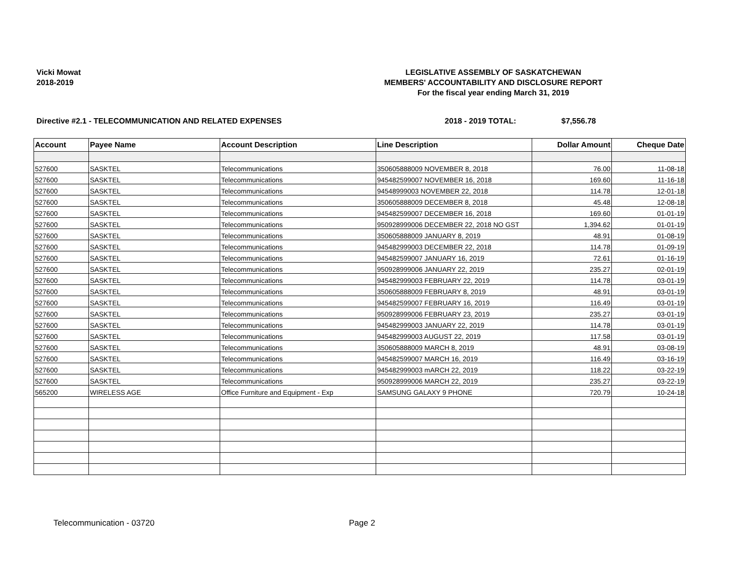Vicki Mowat
2018-2019
LEGISLATIVE ASSEMBLY OF SASKATCHEWAN
MEMBERS' ACCOUNTABILITY AND DISCLOSURE REPORT
For the fiscal year ending March 31, 2019
Directive #2.1 - TELECOMMUNICATION AND RELATED EXPENSES 2018 - 2019 TOTAL: $7,556.78
| Account | Payee Name | Account Description | Line Description | Dollar Amount | Cheque Date |
| --- | --- | --- | --- | --- | --- |
| 527600 | SASKTEL | Telecommunications | 350605888009 NOVEMBER 8, 2018 | 76.00 | 11-08-18 |
| 527600 | SASKTEL | Telecommunications | 945482599007 NOVEMBER 16, 2018 | 169.60 | 11-16-18 |
| 527600 | SASKTEL | Telecommunications | 94548999003 NOVEMBER 22, 2018 | 114.78 | 12-01-18 |
| 527600 | SASKTEL | Telecommunications | 350605888009 DECEMBER 8, 2018 | 45.48 | 12-08-18 |
| 527600 | SASKTEL | Telecommunications | 945482599007 DECEMBER 16, 2018 | 169.60 | 01-01-19 |
| 527600 | SASKTEL | Telecommunications | 950928999006 DECEMBER 22, 2018 NO GST | 1,394.62 | 01-01-19 |
| 527600 | SASKTEL | Telecommunications | 350605888009 JANUARY 8, 2019 | 48.91 | 01-08-19 |
| 527600 | SASKTEL | Telecommunications | 945482999003 DECEMBER 22, 2018 | 114.78 | 01-09-19 |
| 527600 | SASKTEL | Telecommunications | 945482599007 JANUARY 16, 2019 | 72.61 | 01-16-19 |
| 527600 | SASKTEL | Telecommunications | 950928999006 JANUARY 22, 2019 | 235.27 | 02-01-19 |
| 527600 | SASKTEL | Telecommunications | 945482999003 FEBRUARY 22, 2019 | 114.78 | 03-01-19 |
| 527600 | SASKTEL | Telecommunications | 350605888009 FEBRUARY 8, 2019 | 48.91 | 03-01-19 |
| 527600 | SASKTEL | Telecommunications | 945482599007 FEBRUARY 16, 2019 | 116.49 | 03-01-19 |
| 527600 | SASKTEL | Telecommunications | 950928999006 FEBRUARY 23, 2019 | 235.27 | 03-01-19 |
| 527600 | SASKTEL | Telecommunications | 945482999003 JANUARY 22, 2019 | 114.78 | 03-01-19 |
| 527600 | SASKTEL | Telecommunications | 945482999003 AUGUST 22, 2019 | 117.58 | 03-01-19 |
| 527600 | SASKTEL | Telecommunications | 350605888009 MARCH 8, 2019 | 48.91 | 03-08-19 |
| 527600 | SASKTEL | Telecommunications | 945482599007 MARCH 16, 2019 | 116.49 | 03-16-19 |
| 527600 | SASKTEL | Telecommunications | 945482999003 mARCH 22, 2019 | 118.22 | 03-22-19 |
| 527600 | SASKTEL | Telecommunications | 950928999006 MARCH 22, 2019 | 235.27 | 03-22-19 |
| 565200 | WIRELESS AGE | Office Furniture and Equipment - Exp | SAMSUNG GALAXY 9 PHONE | 720.79 | 10-24-18 |
Telecommunication - 03720 Page 2